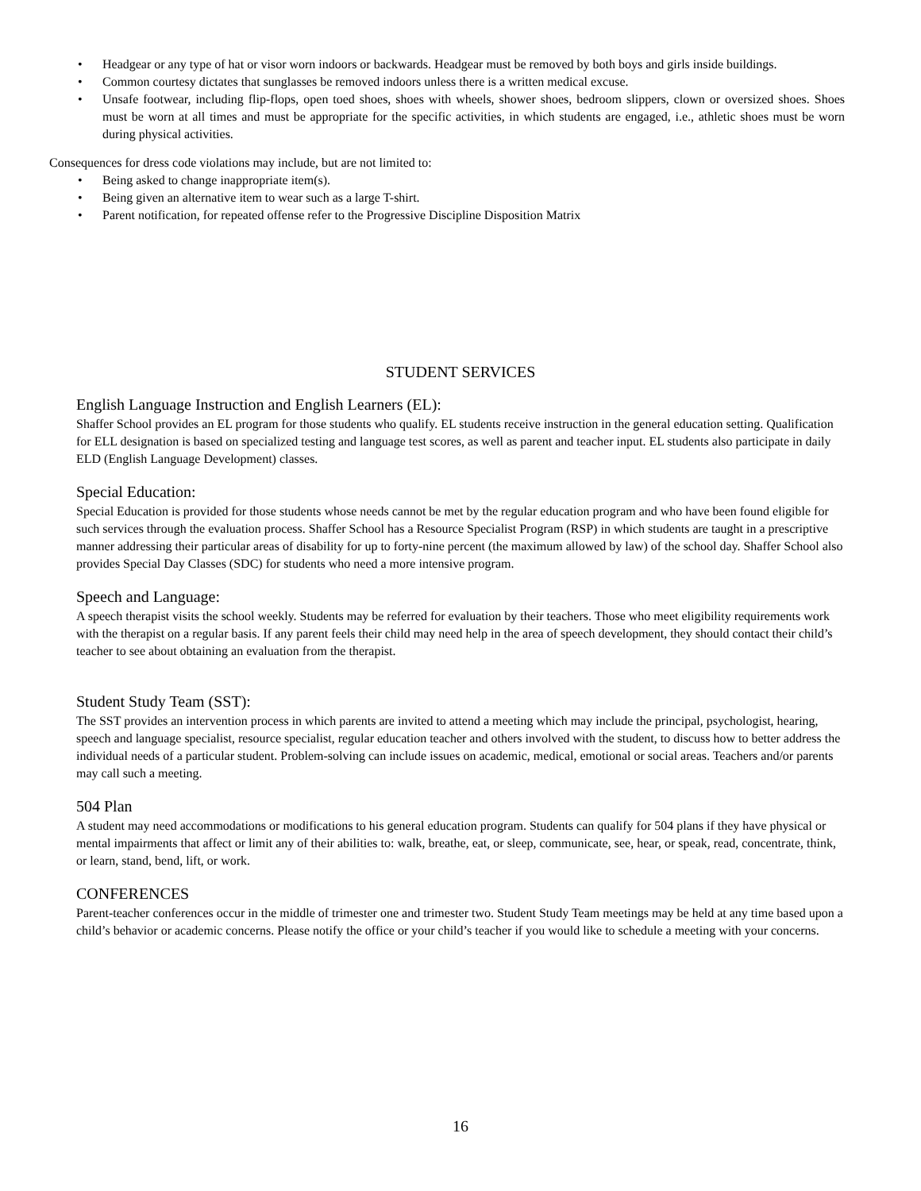• Headgear or any type of hat or visor worn indoors or backwards. Headgear must be removed by both boys and girls inside buildings.
• Common courtesy dictates that sunglasses be removed indoors unless there is a written medical excuse.
• Unsafe footwear, including flip-flops, open toed shoes, shoes with wheels, shower shoes, bedroom slippers, clown or oversized shoes. Shoes must be worn at all times and must be appropriate for the specific activities, in which students are engaged, i.e., athletic shoes must be worn during physical activities.
Consequences for dress code violations may include, but are not limited to:
• Being asked to change inappropriate item(s).
• Being given an alternative item to wear such as a large T-shirt.
• Parent notification, for repeated offense refer to the Progressive Discipline Disposition Matrix
STUDENT SERVICES
English Language Instruction and English Learners (EL):
Shaffer School provides an EL program for those students who qualify. EL students receive instruction in the general education setting. Qualification for ELL designation is based on specialized testing and language test scores, as well as parent and teacher input. EL students also participate in daily ELD (English Language Development) classes.
Special Education:
Special Education is provided for those students whose needs cannot be met by the regular education program and who have been found eligible for such services through the evaluation process. Shaffer School has a Resource Specialist Program (RSP) in which students are taught in a prescriptive manner addressing their particular areas of disability for up to forty-nine percent (the maximum allowed by law) of the school day. Shaffer School also provides Special Day Classes (SDC) for students who need a more intensive program.
Speech and Language:
A speech therapist visits the school weekly. Students may be referred for evaluation by their teachers. Those who meet eligibility requirements work with the therapist on a regular basis. If any parent feels their child may need help in the area of speech development, they should contact their child’s teacher to see about obtaining an evaluation from the therapist.
Student Study Team (SST):
The SST provides an intervention process in which parents are invited to attend a meeting which may include the principal, psychologist, hearing, speech and language specialist, resource specialist, regular education teacher and others involved with the student, to discuss how to better address the individual needs of a particular student. Problem-solving can include issues on academic, medical, emotional or social areas. Teachers and/or parents may call such a meeting.
504 Plan
A student may need accommodations or modifications to his general education program. Students can qualify for 504 plans if they have physical or mental impairments that affect or limit any of their abilities to: walk, breathe, eat, or sleep, communicate, see, hear, or speak, read, concentrate, think, or learn, stand, bend, lift, or work.
CONFERENCES
Parent-teacher conferences occur in the middle of trimester one and trimester two. Student Study Team meetings may be held at any time based upon a child’s behavior or academic concerns. Please notify the office or your child’s teacher if you would like to schedule a meeting with your concerns.
16